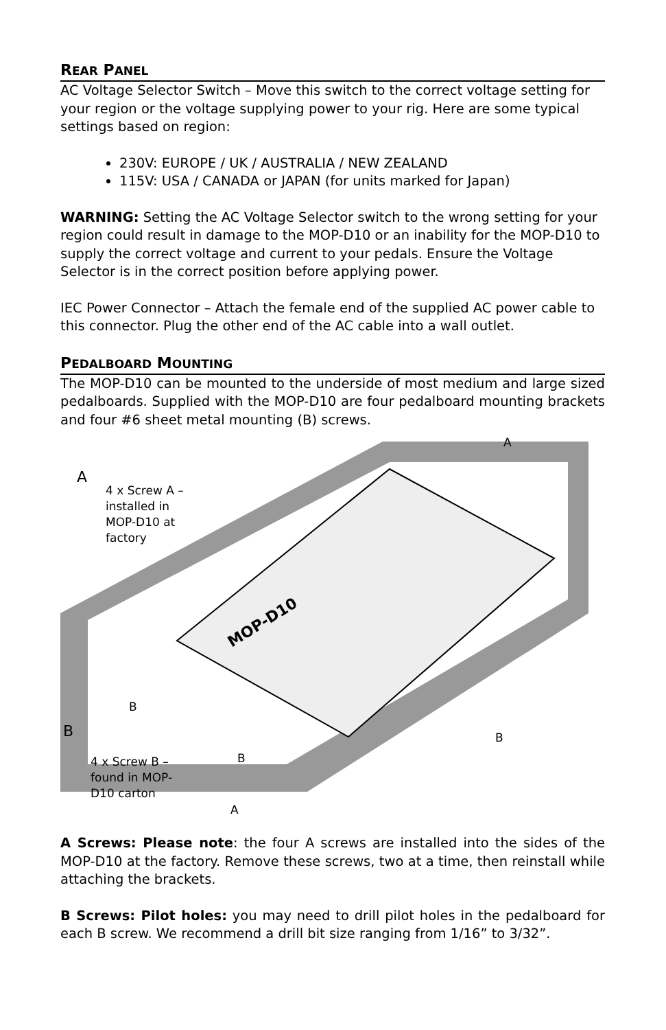REAR PANEL
AC Voltage Selector Switch – Move this switch to the correct voltage setting for your region or the voltage supplying power to your rig. Here are some typical settings based on region:
230V: EUROPE / UK / AUSTRALIA / NEW ZEALAND
115V: USA / CANADA or JAPAN (for units marked for Japan)
WARNING: Setting the AC Voltage Selector switch to the wrong setting for your region could result in damage to the MOP-D10 or an inability for the MOP-D10 to supply the correct voltage and current to your pedals. Ensure the Voltage Selector is in the correct position before applying power.
IEC Power Connector – Attach the female end of the supplied AC power cable to this connector. Plug the other end of the AC cable into a wall outlet.
PEDALBOARD MOUNTING
The MOP-D10 can be mounted to the underside of most medium and large sized pedalboards. Supplied with the MOP-D10 are four pedalboard mounting brackets and four #6 sheet metal mounting (B) screws.
MOP-D10
A
4 x Screw A – installed in MOP-D10 at factory
A
B
B B
4 x Screw B – found in MOP-D10 carton
B
A
A Screws: Please note: the four A screws are installed into the sides of the MOP-D10 at the factory. Remove these screws, two at a time, then reinstall while attaching the brackets.
B Screws: Pilot holes: you may need to drill pilot holes in the pedalboard for each B screw. We recommend a drill bit size ranging from 1/16” to 3/32”.